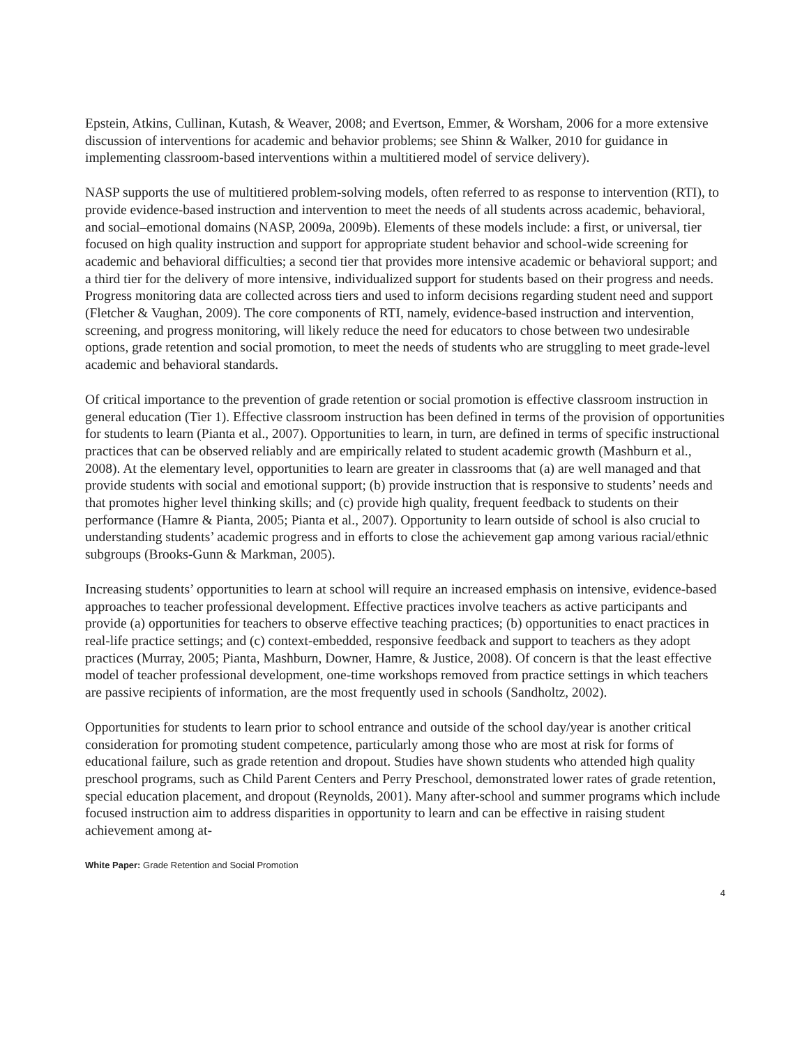Epstein, Atkins, Cullinan, Kutash, & Weaver, 2008; and Evertson, Emmer, & Worsham, 2006 for a more extensive discussion of interventions for academic and behavior problems; see Shinn & Walker, 2010 for guidance in implementing classroom-based interventions within a multitiered model of service delivery).
NASP supports the use of multitiered problem-solving models, often referred to as response to intervention (RTI), to provide evidence-based instruction and intervention to meet the needs of all students across academic, behavioral, and social–emotional domains (NASP, 2009a, 2009b). Elements of these models include: a first, or universal, tier focused on high quality instruction and support for appropriate student behavior and school-wide screening for academic and behavioral difficulties; a second tier that provides more intensive academic or behavioral support; and a third tier for the delivery of more intensive, individualized support for students based on their progress and needs. Progress monitoring data are collected across tiers and used to inform decisions regarding student need and support (Fletcher & Vaughan, 2009). The core components of RTI, namely, evidence-based instruction and intervention, screening, and progress monitoring, will likely reduce the need for educators to chose between two undesirable options, grade retention and social promotion, to meet the needs of students who are struggling to meet grade-level academic and behavioral standards.
Of critical importance to the prevention of grade retention or social promotion is effective classroom instruction in general education (Tier 1). Effective classroom instruction has been defined in terms of the provision of opportunities for students to learn (Pianta et al., 2007). Opportunities to learn, in turn, are defined in terms of specific instructional practices that can be observed reliably and are empirically related to student academic growth (Mashburn et al., 2008). At the elementary level, opportunities to learn are greater in classrooms that (a) are well managed and that provide students with social and emotional support; (b) provide instruction that is responsive to students’ needs and that promotes higher level thinking skills; and (c) provide high quality, frequent feedback to students on their performance (Hamre & Pianta, 2005; Pianta et al., 2007). Opportunity to learn outside of school is also crucial to understanding students’ academic progress and in efforts to close the achievement gap among various racial/ethnic subgroups (Brooks-Gunn & Markman, 2005).
Increasing students’ opportunities to learn at school will require an increased emphasis on intensive, evidence-based approaches to teacher professional development. Effective practices involve teachers as active participants and provide (a) opportunities for teachers to observe effective teaching practices; (b) opportunities to enact practices in real-life practice settings; and (c) context-embedded, responsive feedback and support to teachers as they adopt practices (Murray, 2005; Pianta, Mashburn, Downer, Hamre, & Justice, 2008). Of concern is that the least effective model of teacher professional development, one-time workshops removed from practice settings in which teachers are passive recipients of information, are the most frequently used in schools (Sandholtz, 2002).
Opportunities for students to learn prior to school entrance and outside of the school day/year is another critical consideration for promoting student competence, particularly among those who are most at risk for forms of educational failure, such as grade retention and dropout. Studies have shown students who attended high quality preschool programs, such as Child Parent Centers and Perry Preschool, demonstrated lower rates of grade retention, special education placement, and dropout (Reynolds, 2001). Many after-school and summer programs which include focused instruction aim to address disparities in opportunity to learn and can be effective in raising student achievement among at-
White Paper: Grade Retention and Social Promotion
4